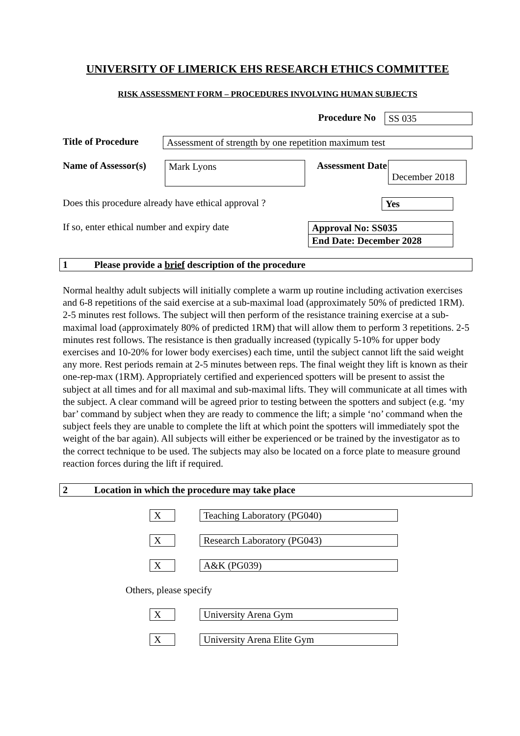UNIVERSITY OF LIMERICK EHS RESEARCH ETHICS COMMITTEE
RISK ASSESSMENT FORM – PROCEDURES INVOLVING HUMAN SUBJECTS
Procedure No SS 035
Title of Procedure Assessment of strength by one repetition maximum test
Name of Assessor(s) Mark Lyons Assessment Date December 2018
Does this procedure already have ethical approval ? Yes
If so, enter ethical number and expiry date
Approval No: SS035
End Date: December 2028
1 Please provide a brief description of the procedure
Normal healthy adult subjects will initially complete a warm up routine including activation exercises and 6-8 repetitions of the said exercise at a sub-maximal load (approximately 50% of predicted 1RM). 2-5 minutes rest follows. The subject will then perform of the resistance training exercise at a sub-maximal load (approximately 80% of predicted 1RM) that will allow them to perform 3 repetitions. 2-5 minutes rest follows. The resistance is then gradually increased (typically 5-10% for upper body exercises and 10-20% for lower body exercises) each time, until the subject cannot lift the said weight any more. Rest periods remain at 2-5 minutes between reps. The final weight they lift is known as their one-rep-max (1RM). Appropriately certified and experienced spotters will be present to assist the subject at all times and for all maximal and sub-maximal lifts. They will communicate at all times with the subject. A clear command will be agreed prior to testing between the spotters and subject (e.g. ‘my bar’ command by subject when they are ready to commence the lift; a simple ‘no’ command when the subject feels they are unable to complete the lift at which point the spotters will immediately spot the weight of the bar again). All subjects will either be experienced or be trained by the investigator as to the correct technique to be used. The subjects may also be located on a force plate to measure ground reaction forces during the lift if required.
2 Location in which the procedure may take place
X Teaching Laboratory (PG040)
X Research Laboratory (PG043)
X A&K (PG039)
Others, please specify
X University Arena Gym
X University Arena Elite Gym